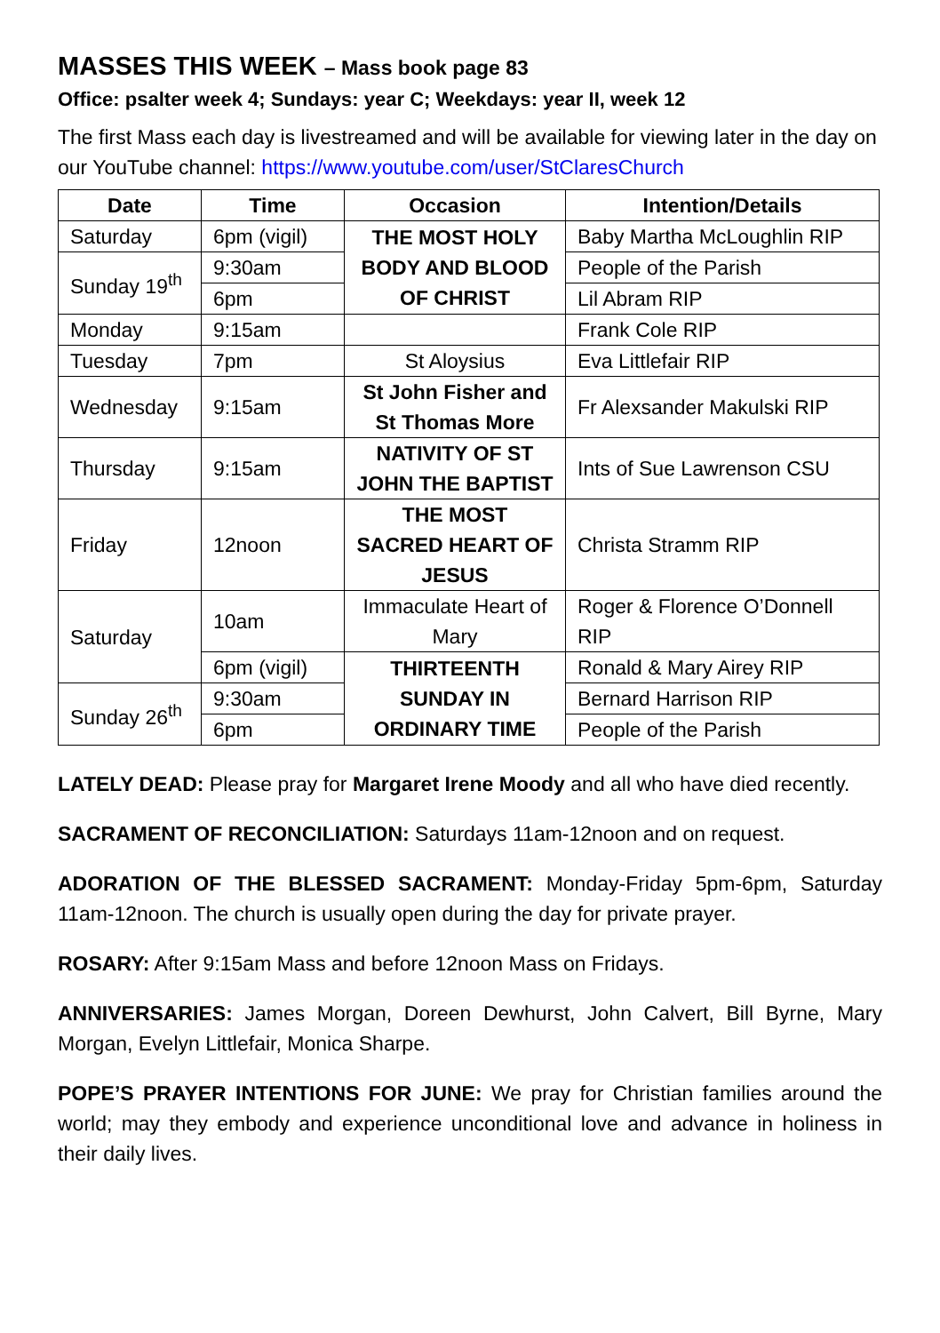MASSES THIS WEEK – Mass book page 83
Office: psalter week 4; Sundays: year C; Weekdays: year II, week 12
The first Mass each day is livestreamed and will be available for viewing later in the day on our YouTube channel: https://www.youtube.com/user/StClaresChurch
| Date | Time | Occasion | Intention/Details |
| --- | --- | --- | --- |
| Saturday | 6pm (vigil) | THE MOST HOLY BODY AND BLOOD OF CHRIST | Baby Martha McLoughlin RIP |
| Sunday 19<sup>th</sup> | 9:30am | | People of the Parish |
| | 6pm | | Lil Abram RIP |
| Monday | 9:15am | | Frank Cole RIP |
| Tuesday | 7pm | St Aloysius | Eva Littlefair RIP |
| Wednesday | 9:15am | St John Fisher and St Thomas More | Fr Alexsander Makulski RIP |
| Thursday | 9:15am | NATIVITY OF ST JOHN THE BAPTIST | Ints of Sue Lawrenson CSU |
| Friday | 12noon | THE MOST SACRED HEART OF JESUS | Christa Stramm RIP |
| Saturday | 10am | Immaculate Heart of Mary | Roger & Florence O’Donnell RIP |
| | 6pm (vigil) | THIRTEENTH SUNDAY IN ORDINARY TIME | Ronald & Mary Airey RIP |
| Sunday 26<sup>th</sup> | 9:30am | | Bernard Harrison RIP |
| | 6pm | | People of the Parish |
LATELY DEAD: Please pray for Margaret Irene Moody and all who have died recently.
SACRAMENT OF RECONCILIATION: Saturdays 11am-12noon and on request.
ADORATION OF THE BLESSED SACRAMENT: Monday-Friday 5pm-6pm, Saturday 11am-12noon. The church is usually open during the day for private prayer.
ROSARY: After 9:15am Mass and before 12noon Mass on Fridays.
ANNIVERSARIES: James Morgan, Doreen Dewhurst, John Calvert, Bill Byrne, Mary Morgan, Evelyn Littlefair, Monica Sharpe.
POPE’S PRAYER INTENTIONS FOR JUNE: We pray for Christian families around the world; may they embody and experience unconditional love and advance in holiness in their daily lives.